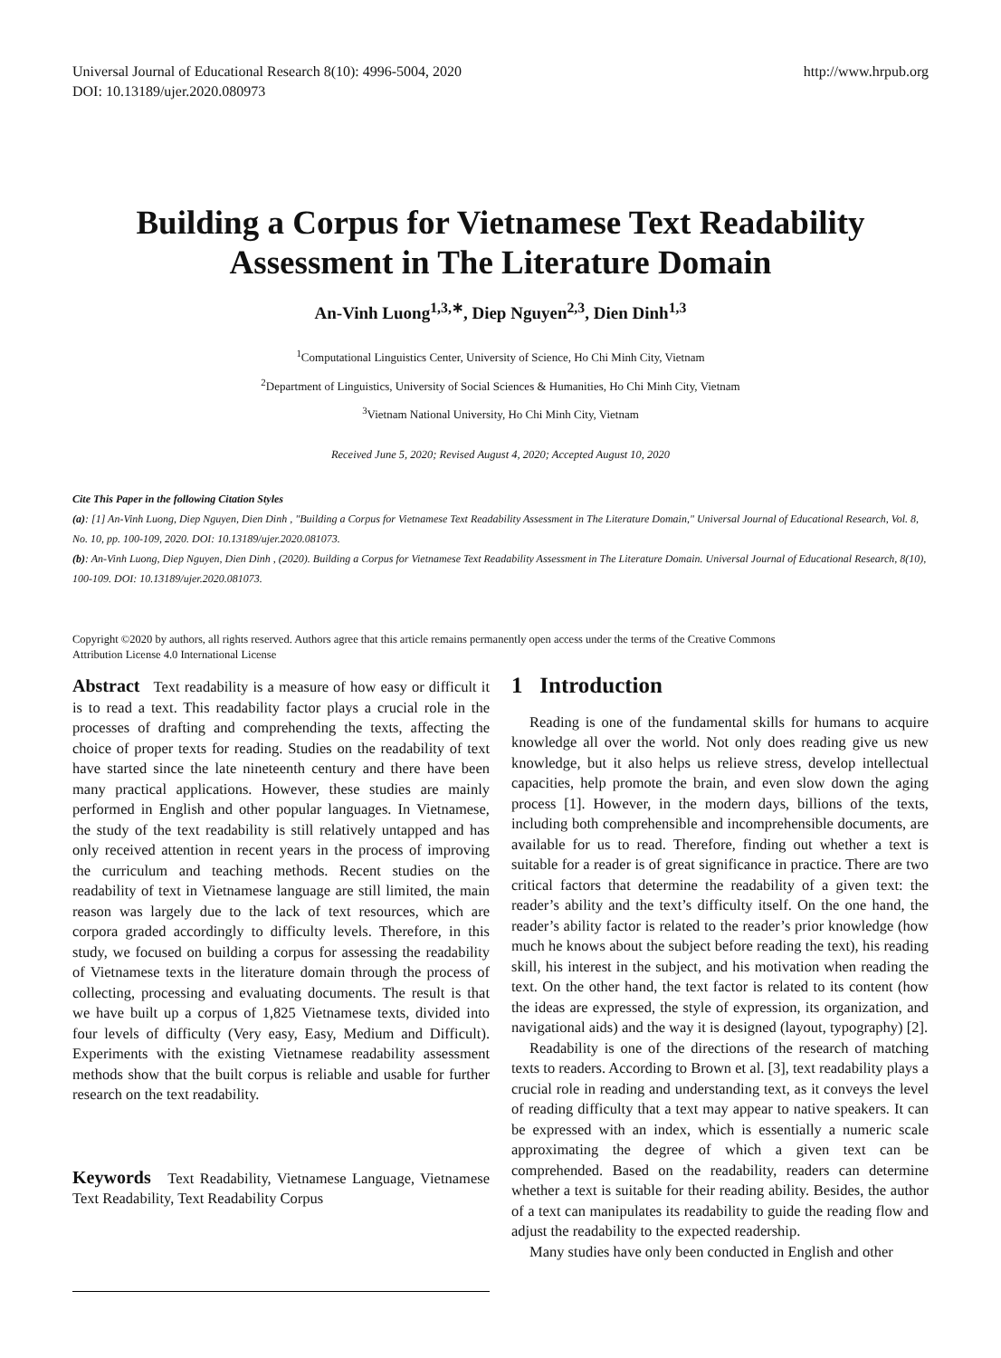Universal Journal of Educational Research 8(10): 4996-5004, 2020
DOI: 10.13189/ujer.2020.080973
http://www.hrpub.org
Building a Corpus for Vietnamese Text Readability
Assessment in The Literature Domain
An-Vinh Luong<sup>1,3,∗</sup>, Diep Nguyen<sup>2,3</sup>, Dien Dinh<sup>1,3</sup>
<sup>1</sup> Computational Linguistics Center, University of Science, Ho Chi Minh City, Vietnam
<sup>2</sup> Department of Linguistics, University of Social Sciences & Humanities, Ho Chi Minh City, Vietnam
<sup>3</sup> Vietnam National University, Ho Chi Minh City, Vietnam
Received June 5, 2020; Revised August 4, 2020; Accepted August 10, 2020
Cite This Paper in the following Citation Styles
(a): [1] An-Vinh Luong, Diep Nguyen, Dien Dinh , "Building a Corpus for Vietnamese Text Readability Assessment in The Literature Domain," Universal Journal of Educational Research, Vol. 8, No. 10, pp. 100-109, 2020. DOI: 10.13189/ujer.2020.081073.
(b): An-Vinh Luong, Diep Nguyen, Dien Dinh , (2020). Building a Corpus for Vietnamese Text Readability Assessment in The Literature Domain. Universal Journal of Educational Research, 8(10), 100-109. DOI: 10.13189/ujer.2020.081073.
Copyright ©2020 by authors, all rights reserved. Authors agree that this article remains permanently open access under the terms of the Creative Commons Attribution License 4.0 International License
Abstract Text readability is a measure of how easy or difficult it is to read a text. This readability factor plays a crucial role in the processes of drafting and comprehending the texts, affecting the choice of proper texts for reading. Studies on the readability of text have started since the late nineteenth century and there have been many practical applications. However, these studies are mainly performed in English and other popular languages. In Vietnamese, the study of the text readability is still relatively untapped and has only received attention in recent years in the process of improving the curriculum and teaching methods. Recent studies on the readability of text in Vietnamese language are still limited, the main reason was largely due to the lack of text resources, which are corpora graded accordingly to difficulty levels. Therefore, in this study, we focused on building a corpus for assessing the readability of Vietnamese texts in the literature domain through the process of collecting, processing and evaluating documents. The result is that we have built up a corpus of 1,825 Vietnamese texts, divided into four levels of difficulty (Very easy, Easy, Medium and Difficult). Experiments with the existing Vietnamese readability assessment methods show that the built corpus is reliable and usable for further research on the text readability.
Keywords Text Readability, Vietnamese Language, Vietnamese Text Readability, Text Readability Corpus
1 Introduction
Reading is one of the fundamental skills for humans to acquire knowledge all over the world. Not only does reading give us new knowledge, but it also helps us relieve stress, develop intellectual capacities, help promote the brain, and even slow down the aging process [1]. However, in the modern days, billions of the texts, including both comprehensible and incomprehensible documents, are available for us to read. Therefore, finding out whether a text is suitable for a reader is of great significance in practice. There are two critical factors that determine the readability of a given text: the reader’s ability and the text’s difficulty itself. On the one hand, the reader’s ability factor is related to the reader’s prior knowledge (how much he knows about the subject before reading the text), his reading skill, his interest in the subject, and his motivation when reading the text. On the other hand, the text factor is related to its content (how the ideas are expressed, the style of expression, its organization, and navigational aids) and the way it is designed (layout, typography) [2].
Readability is one of the directions of the research of matching texts to readers. According to Brown et al. [3], text readability plays a crucial role in reading and understanding text, as it conveys the level of reading difficulty that a text may appear to native speakers. It can be expressed with an index, which is essentially a numeric scale approximating the degree of which a given text can be comprehended. Based on the readability, readers can determine whether a text is suitable for their reading ability. Besides, the author of a text can manipulates its readability to guide the reading flow and adjust the readability to the expected readership.
Many studies have only been conducted in English and other